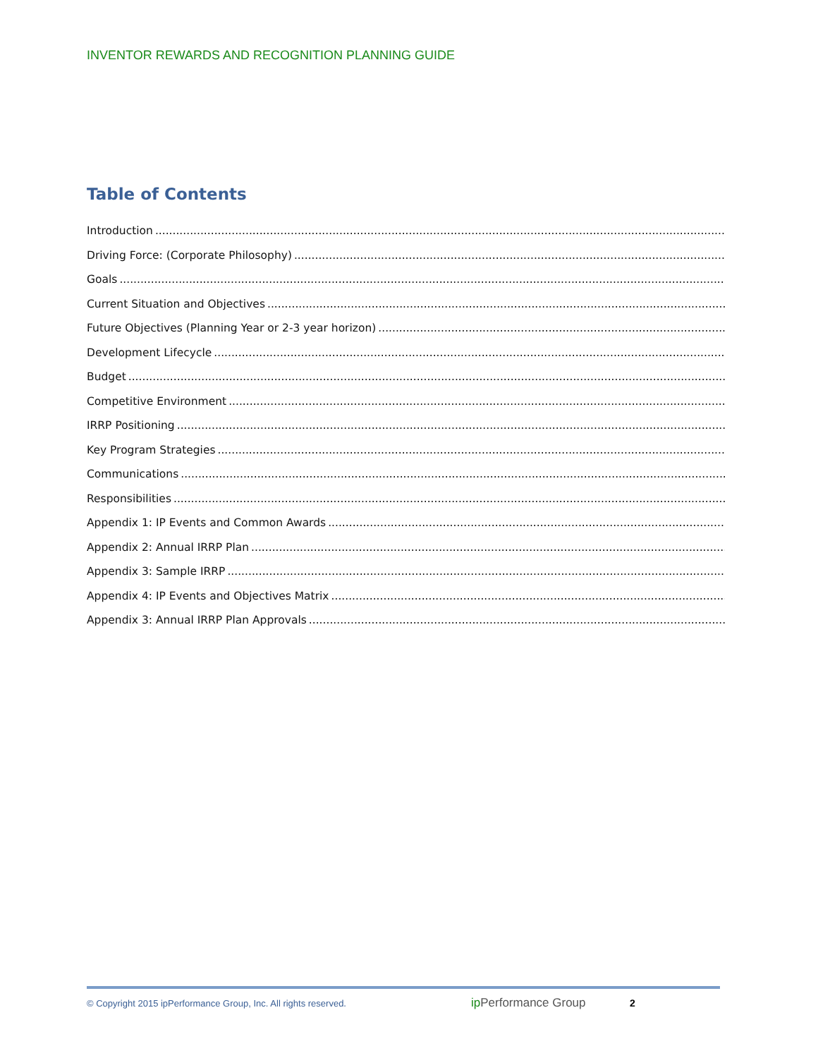INVENTOR REWARDS AND RECOGNITION PLANNING GUIDE
Table of Contents
Introduction
Driving Force: (Corporate Philosophy)
Goals
Current Situation and Objectives
Future Objectives (Planning Year or 2-3 year horizon)
Development Lifecycle
Budget
Competitive Environment
IRRP Positioning
Key Program Strategies
Communications
Responsibilities
Appendix 1: IP Events and Common Awards
Appendix 2: Annual IRRP Plan
Appendix 3: Sample IRRP
Appendix 4: IP Events and Objectives Matrix
Appendix 3: Annual IRRP Plan Approvals
© Copyright 2015 ipPerformance Group, Inc. All rights reserved.
ip Performance Group
2